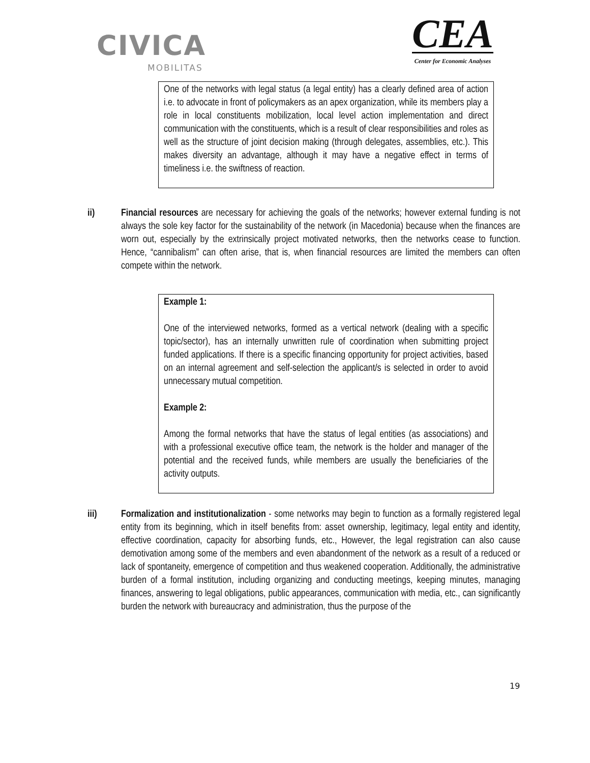CIVICA
MOBILITAS
CEA
Center for Economic Analyses
One of the networks with legal status (a legal entity) has a clearly defined area of action i.e. to advocate in front of policymakers as an apex organization, while its members play a role in local constituents mobilization, local level action implementation and direct communication with the constituents, which is a result of clear responsibilities and roles as well as the structure of joint decision making (through delegates, assemblies, etc.). This makes diversity an advantage, although it may have a negative effect in terms of timeliness i.e. the swiftness of reaction.
ii) Financial resources are necessary for achieving the goals of the networks; however external funding is not always the sole key factor for the sustainability of the network (in Macedonia) because when the finances are worn out, especially by the extrinsically project motivated networks, then the networks cease to function. Hence, “cannibalism” can often arise, that is, when financial resources are limited the members can often compete within the network.
Example 1:
One of the interviewed networks, formed as a vertical network (dealing with a specific topic/sector), has an internally unwritten rule of coordination when submitting project funded applications. If there is a specific financing opportunity for project activities, based on an internal agreement and self-selection the applicant/s is selected in order to avoid unnecessary mutual competition.
Example 2:
Among the formal networks that have the status of legal entities (as associations) and with a professional executive office team, the network is the holder and manager of the potential and the received funds, while members are usually the beneficiaries of the activity outputs.
iii) Formalization and institutionalization - some networks may begin to function as a formally registered legal entity from its beginning, which in itself benefits from: asset ownership, legitimacy, legal entity and identity, effective coordination, capacity for absorbing funds, etc., However, the legal registration can also cause demotivation among some of the members and even abandonment of the network as a result of a reduced or lack of spontaneity, emergence of competition and thus weakened cooperation. Additionally, the administrative burden of a formal institution, including organizing and conducting meetings, keeping minutes, managing finances, answering to legal obligations, public appearances, communication with media, etc., can significantly burden the network with bureaucracy and administration, thus the purpose of the
19